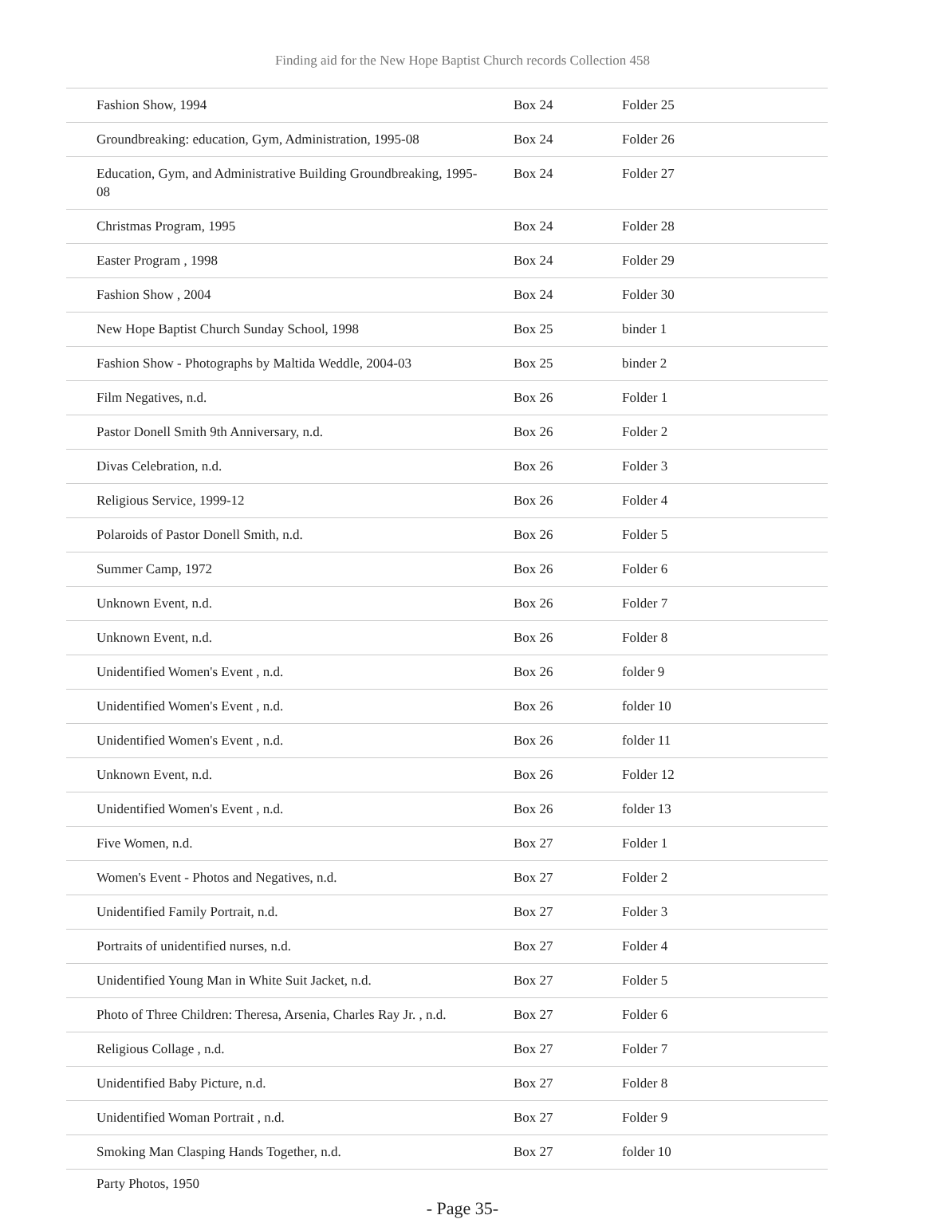Finding aid for the New Hope Baptist Church records Collection 458
| Fashion Show, 1994 | Box 24 | Folder 25 |
| Groundbreaking: education, Gym, Administration, 1995-08 | Box 24 | Folder 26 |
| Education, Gym, and Administrative Building Groundbreaking, 1995-08 | Box 24 | Folder 27 |
| Christmas Program, 1995 | Box 24 | Folder 28 |
| Easter Program , 1998 | Box 24 | Folder 29 |
| Fashion Show , 2004 | Box 24 | Folder 30 |
| New Hope Baptist Church Sunday School, 1998 | Box 25 | binder 1 |
| Fashion Show - Photographs by Maltida Weddle, 2004-03 | Box 25 | binder 2 |
| Film Negatives, n.d. | Box 26 | Folder 1 |
| Pastor Donell Smith 9th Anniversary, n.d. | Box 26 | Folder 2 |
| Divas Celebration, n.d. | Box 26 | Folder 3 |
| Religious Service, 1999-12 | Box 26 | Folder 4 |
| Polaroids of Pastor Donell Smith, n.d. | Box 26 | Folder 5 |
| Summer Camp, 1972 | Box 26 | Folder 6 |
| Unknown Event, n.d. | Box 26 | Folder 7 |
| Unknown Event, n.d. | Box 26 | Folder 8 |
| Unidentified Women's Event , n.d. | Box 26 | folder 9 |
| Unidentified Women's Event , n.d. | Box 26 | folder 10 |
| Unidentified Women's Event , n.d. | Box 26 | folder 11 |
| Unknown Event, n.d. | Box 26 | Folder 12 |
| Unidentified Women's Event , n.d. | Box 26 | folder 13 |
| Five Women, n.d. | Box 27 | Folder 1 |
| Women's Event - Photos and Negatives, n.d. | Box 27 | Folder 2 |
| Unidentified Family Portrait, n.d. | Box 27 | Folder 3 |
| Portraits of unidentified nurses, n.d. | Box 27 | Folder 4 |
| Unidentified Young Man in White Suit Jacket, n.d. | Box 27 | Folder 5 |
| Photo of Three Children: Theresa, Arsenia, Charles Ray Jr. , n.d. | Box 27 | Folder 6 |
| Religious Collage , n.d. | Box 27 | Folder 7 |
| Unidentified Baby Picture, n.d. | Box 27 | Folder 8 |
| Unidentified Woman Portrait , n.d. | Box 27 | Folder 9 |
| Smoking Man Clasping Hands Together, n.d. | Box 27 | folder 10 |
Party Photos, 1950
- Page 35-